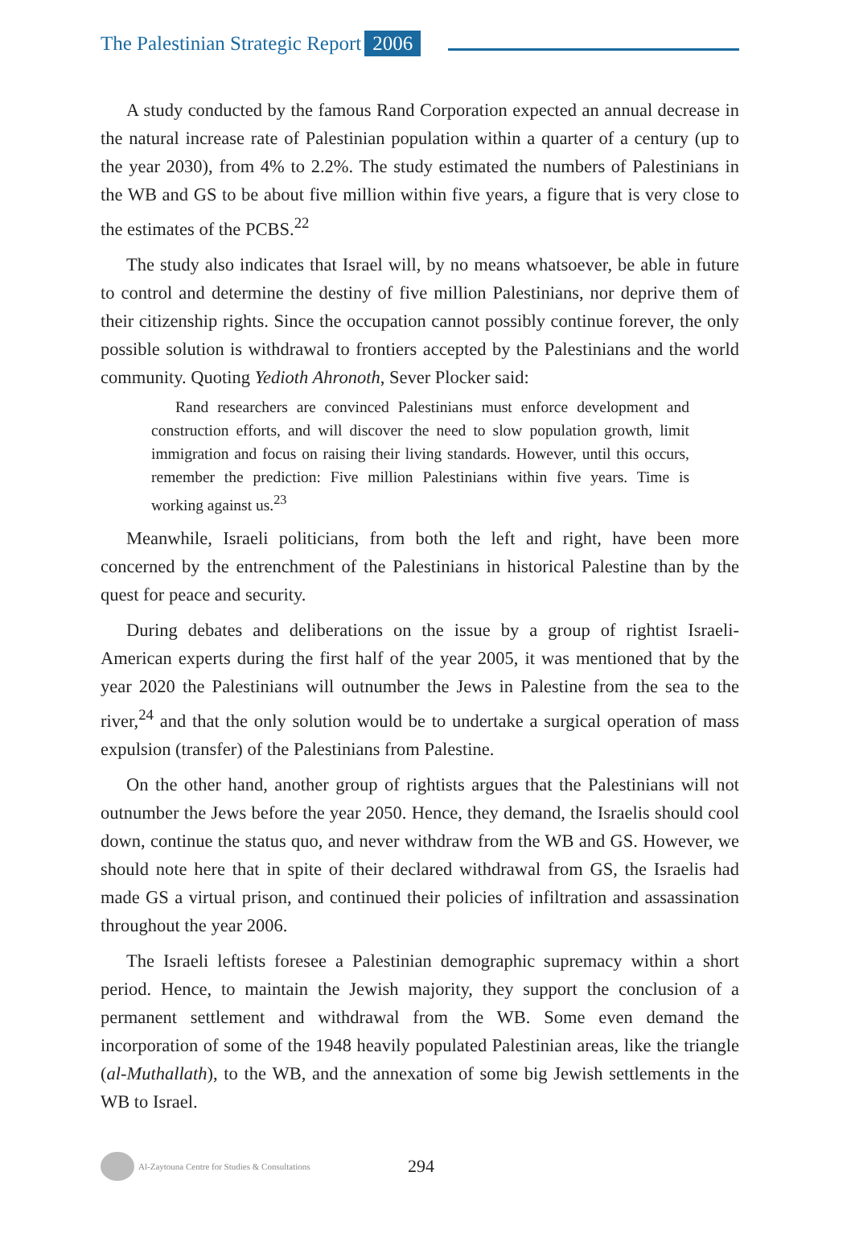The Palestinian Strategic Report 2006
A study conducted by the famous Rand Corporation expected an annual decrease in the natural increase rate of Palestinian population within a quarter of a century (up to the year 2030), from 4% to 2.2%. The study estimated the numbers of Palestinians in the WB and GS to be about five million within five years, a figure that is very close to the estimates of the PCBS.<sup>22</sup>
The study also indicates that Israel will, by no means whatsoever, be able in future to control and determine the destiny of five million Palestinians, nor deprive them of their citizenship rights. Since the occupation cannot possibly continue forever, the only possible solution is withdrawal to frontiers accepted by the Palestinians and the world community. Quoting Yedioth Ahronoth, Sever Plocker said:
Rand researchers are convinced Palestinians must enforce development and construction efforts, and will discover the need to slow population growth, limit immigration and focus on raising their living standards. However, until this occurs, remember the prediction: Five million Palestinians within five years. Time is working against us.<sup>23</sup>
Meanwhile, Israeli politicians, from both the left and right, have been more concerned by the entrenchment of the Palestinians in historical Palestine than by the quest for peace and security.
During debates and deliberations on the issue by a group of rightist Israeli-American experts during the first half of the year 2005, it was mentioned that by the year 2020 the Palestinians will outnumber the Jews in Palestine from the sea to the river,<sup>24</sup> and that the only solution would be to undertake a surgical operation of mass expulsion (transfer) of the Palestinians from Palestine.
On the other hand, another group of rightists argues that the Palestinians will not outnumber the Jews before the year 2050. Hence, they demand, the Israelis should cool down, continue the status quo, and never withdraw from the WB and GS. However, we should note here that in spite of their declared withdrawal from GS, the Israelis had made GS a virtual prison, and continued their policies of infiltration and assassination throughout the year 2006.
The Israeli leftists foresee a Palestinian demographic supremacy within a short period. Hence, to maintain the Jewish majority, they support the conclusion of a permanent settlement and withdrawal from the WB. Some even demand the incorporation of some of the 1948 heavily populated Palestinian areas, like the triangle (al-Muthallath), to the WB, and the annexation of some big Jewish settlements in the WB to Israel.
Al-Zaytouna Centre for Studies & Consultations
294